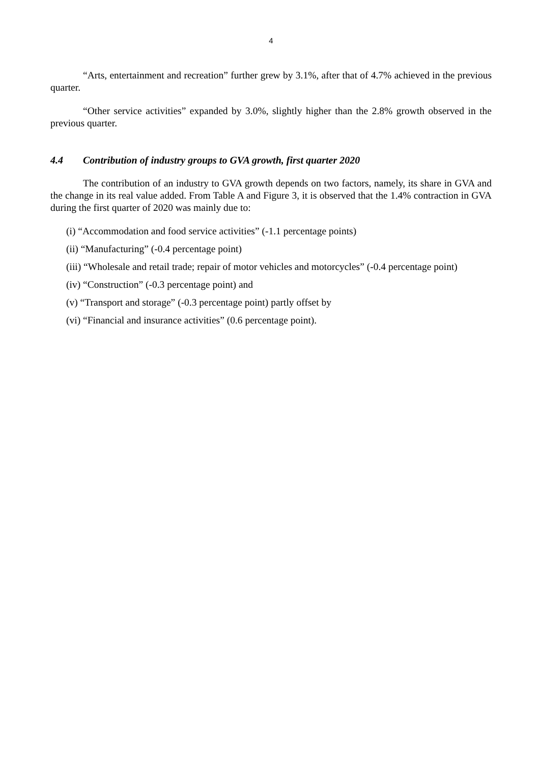4
“Arts, entertainment and recreation” further grew by 3.1%, after that of 4.7% achieved in the previous quarter.
“Other service activities” expanded by 3.0%, slightly higher than the 2.8% growth observed in the previous quarter.
4.4 Contribution of industry groups to GVA growth, first quarter 2020
The contribution of an industry to GVA growth depends on two factors, namely, its share in GVA and the change in its real value added. From Table A and Figure 3, it is observed that the 1.4% contraction in GVA during the first quarter of 2020 was mainly due to:
(i) “Accommodation and food service activities” (-1.1 percentage points)
(ii) “Manufacturing” (-0.4 percentage point)
(iii) “Wholesale and retail trade; repair of motor vehicles and motorcycles” (-0.4 percentage point)
(iv) “Construction” (-0.3 percentage point) and
(v) “Transport and storage” (-0.3 percentage point) partly offset by
(vi) “Financial and insurance activities” (0.6 percentage point).